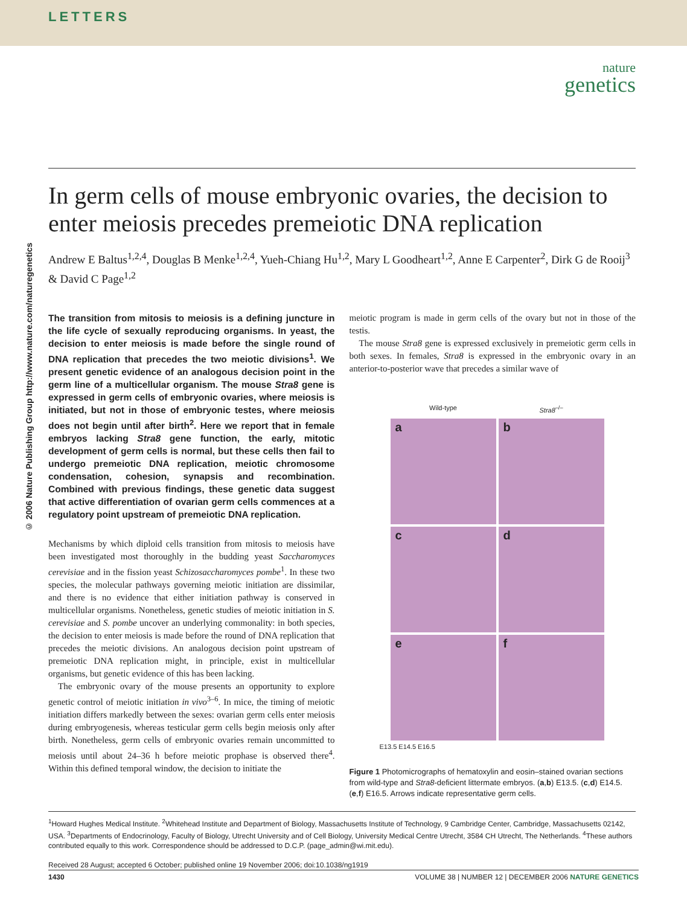LETTERS
nature
genetics
© 2006 Nature Publishing Group http://www.nature.com/naturegenetics
In germ cells of mouse embryonic ovaries, the decision to enter meiosis precedes premeiotic DNA replication
Andrew E Baltus<sup>1,2,4</sup>, Douglas B Menke<sup>1,2,4</sup>, Yueh-Chiang Hu<sup>1,2</sup>, Mary L Goodheart<sup>1,2</sup>, Anne E Carpenter<sup>2</sup>, Dirk G de Rooij<sup>3</sup> & David C Page<sup>1,2</sup>
The transition from mitosis to meiosis is a defining juncture in the life cycle of sexually reproducing organisms. In yeast, the decision to enter meiosis is made before the single round of DNA replication that precedes the two meiotic divisions<sup>1</sup>. We present genetic evidence of an analogous decision point in the germ line of a multicellular organism. The mouse Stra8 gene is expressed in germ cells of embryonic ovaries, where meiosis is initiated, but not in those of embryonic testes, where meiosis does not begin until after birth<sup>2</sup>. Here we report that in female embryos lacking Stra8 gene function, the early, mitotic development of germ cells is normal, but these cells then fail to undergo premeiotic DNA replication, meiotic chromosome condensation, cohesion, synapsis and recombination. Combined with previous findings, these genetic data suggest that active differentiation of ovarian germ cells commences at a regulatory point upstream of premeiotic DNA replication.
Mechanisms by which diploid cells transition from mitosis to meiosis have been investigated most thoroughly in the budding yeast Saccharomyces cerevisiae and in the fission yeast Schizosaccharomyces pombe<sup>1</sup>. In these two species, the molecular pathways governing meiotic initiation are dissimilar, and there is no evidence that either initiation pathway is conserved in multicellular organisms. Nonetheless, genetic studies of meiotic initiation in S. cerevisiae and S. pombe uncover an underlying commonality: in both species, the decision to enter meiosis is made before the round of DNA replication that precedes the meiotic divisions. An analogous decision point upstream of premeiotic DNA replication might, in principle, exist in multicellular organisms, but genetic evidence of this has been lacking.
The embryonic ovary of the mouse presents an opportunity to explore genetic control of meiotic initiation in vivo<sup>3–6</sup>. In mice, the timing of meiotic initiation differs markedly between the sexes: ovarian germ cells enter meiosis during embryogenesis, whereas testicular germ cells begin meiosis only after birth. Nonetheless, germ cells of embryonic ovaries remain uncommitted to meiosis until about 24–36 h before meiotic prophase is observed there<sup>4</sup>. Within this defined temporal window, the decision to initiate the
meiotic program is made in germ cells of the ovary but not in those of the testis.
The mouse Stra8 gene is expressed exclusively in premeiotic germ cells in both sexes. In females, Stra8 is expressed in the embryonic ovary in an anterior-to-posterior wave that precedes a similar wave of
Wild-type Stra8<sup>–/–</sup>
a
b
c
d
e
f
E13.5 E14.5 E16.5
Figure 1 Photomicrographs of hematoxylin and eosin–stained ovarian sections from wild-type and Stra8-deficient littermate embryos. (a,b) E13.5. (c,d) E14.5. (e,f) E16.5. Arrows indicate representative germ cells.
<sup>1</sup> Howard Hughes Medical Institute. <sup>2</sup>Whitehead Institute and Department of Biology, Massachusetts Institute of Technology, 9 Cambridge Center, Cambridge, Massachusetts 02142, USA. <sup>3</sup>Departments of Endocrinology, Faculty of Biology, Utrecht University and of Cell Biology, University Medical Centre Utrecht, 3584 CH Utrecht, The Netherlands. <sup>4</sup>These authors contributed equally to this work. Correspondence should be addressed to D.C.P. (page_admin@wi.mit.edu).
Received 28 August; accepted 6 October; published online 19 November 2006; doi:10.1038/ng1919
1430 VOLUME 38 | NUMBER 12 | DECEMBER 2006 NATURE GENETICS